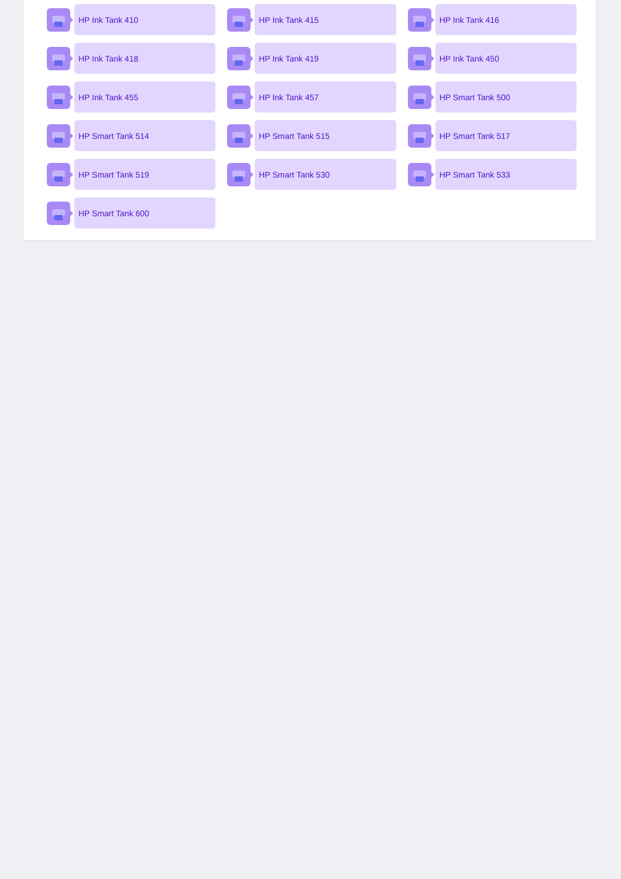HP Ink Tank 410
HP Ink Tank 415
HP Ink Tank 416
HP Ink Tank 418
HP Ink Tank 419
HP Ink Tank 450
HP Ink Tank 455
HP Ink Tank 457
HP Smart Tank 500
HP Smart Tank 514
HP Smart Tank 515
HP Smart Tank 517
HP Smart Tank 519
HP Smart Tank 530
HP Smart Tank 533
HP Smart Tank 600